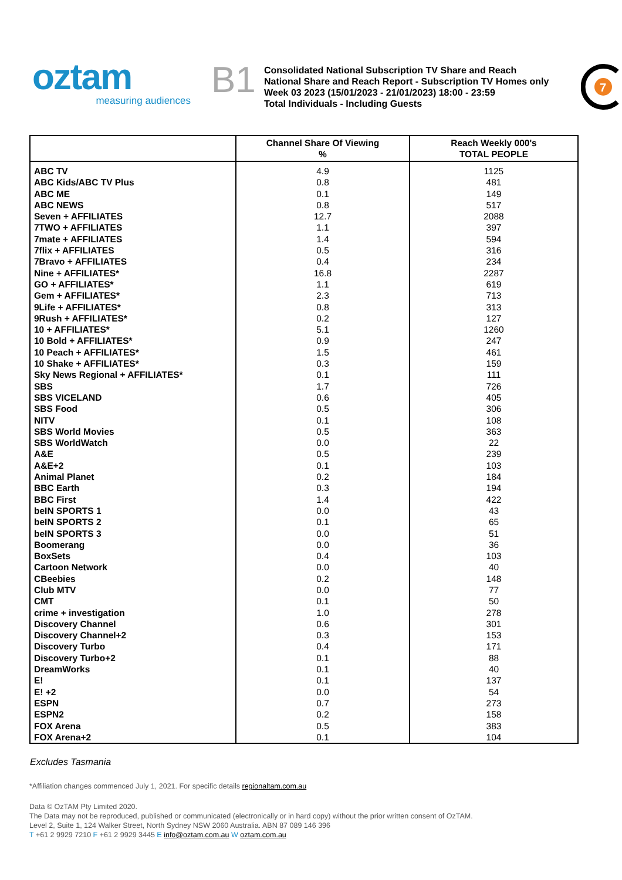oztam
measuring audiences
B1
Consolidated National Subscription TV Share and Reach
National Share and Reach Report - Subscription TV Homes only
Week 03 2023 (15/01/2023 - 21/01/2023) 18:00 - 23:59
Total Individuals - Including Guests
7
| | Channel Share Of Viewing % | Reach Weekly 000's TOTAL PEOPLE |
| --- | --- | --- |
| ABC TV | 4.9 | 1125 |
| ABC Kids/ABC TV Plus | 0.8 | 481 |
| ABC ME | 0.1 | 149 |
| ABC NEWS | 0.8 | 517 |
| Seven + AFFILIATES | 12.7 | 2088 |
| 7TWO + AFFILIATES | 1.1 | 397 |
| 7mate + AFFILIATES | 1.4 | 594 |
| 7flix + AFFILIATES | 0.5 | 316 |
| 7Bravo + AFFILIATES | 0.4 | 234 |
| Nine + AFFILIATES* | 16.8 | 2287 |
| GO + AFFILIATES* | 1.1 | 619 |
| Gem + AFFILIATES* | 2.3 | 713 |
| 9Life + AFFILIATES* | 0.8 | 313 |
| 9Rush + AFFILIATES* | 0.2 | 127 |
| 10 + AFFILIATES* | 5.1 | 1260 |
| 10 Bold + AFFILIATES* | 0.9 | 247 |
| 10 Peach + AFFILIATES* | 1.5 | 461 |
| 10 Shake + AFFILIATES* | 0.3 | 159 |
| Sky News Regional + AFFILIATES* | 0.1 | 111 |
| SBS | 1.7 | 726 |
| SBS VICELAND | 0.6 | 405 |
| SBS Food | 0.5 | 306 |
| NITV | 0.1 | 108 |
| SBS World Movies | 0.5 | 363 |
| SBS WorldWatch | 0.0 | 22 |
| A&E | 0.5 | 239 |
| A&E+2 | 0.1 | 103 |
| Animal Planet | 0.2 | 184 |
| BBC Earth | 0.3 | 194 |
| BBC First | 1.4 | 422 |
| beIN SPORTS 1 | 0.0 | 43 |
| beIN SPORTS 2 | 0.1 | 65 |
| beIN SPORTS 3 | 0.0 | 51 |
| Boomerang | 0.0 | 36 |
| BoxSets | 0.4 | 103 |
| Cartoon Network | 0.0 | 40 |
| CBeebies | 0.2 | 148 |
| Club MTV | 0.0 | 77 |
| CMT | 0.1 | 50 |
| crime + investigation | 1.0 | 278 |
| Discovery Channel | 0.6 | 301 |
| Discovery Channel+2 | 0.3 | 153 |
| Discovery Turbo | 0.4 | 171 |
| Discovery Turbo+2 | 0.1 | 88 |
| DreamWorks | 0.1 | 40 |
| E! | 0.1 | 137 |
| E! +2 | 0.0 | 54 |
| ESPN | 0.7 | 273 |
| ESPN2 | 0.2 | 158 |
| FOX Arena | 0.5 | 383 |
| FOX Arena+2 | 0.1 | 104 |
Excludes Tasmania
*Affiliation changes commenced July 1, 2021. For specific details regionaltam.com.au
Data © OzTAM Pty Limited 2020.
The Data may not be reproduced, published or communicated (electronically or in hard copy) without the prior written consent of OzTAM.
Level 2, Suite 1, 124 Walker Street, North Sydney NSW 2060 Australia. ABN 87 089 146 396
T +61 2 9929 7210 F +61 2 9929 3445 E info@oztam.com.au W oztam.com.au